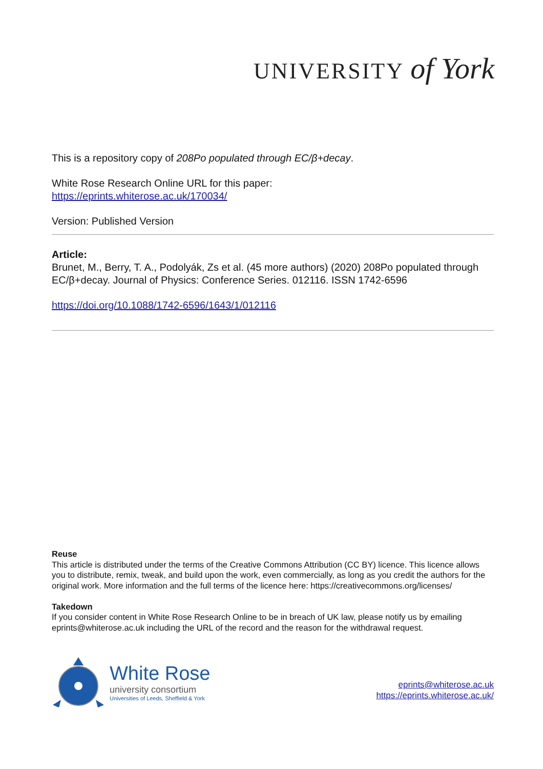UNIVERSITY of York
This is a repository copy of 208Po populated through EC/β+decay.
White Rose Research Online URL for this paper:
https://eprints.whiterose.ac.uk/170034/
Version: Published Version
Article:
Brunet, M., Berry, T. A., Podolyák, Zs et al. (45 more authors) (2020) 208Po populated through EC/β+decay. Journal of Physics: Conference Series. 012116. ISSN 1742-6596
https://doi.org/10.1088/1742-6596/1643/1/012116
Reuse
This article is distributed under the terms of the Creative Commons Attribution (CC BY) licence. This licence allows you to distribute, remix, tweak, and build upon the work, even commercially, as long as you credit the authors for the original work. More information and the full terms of the licence here: https://creativecommons.org/licenses/
Takedown
If you consider content in White Rose Research Online to be in breach of UK law, please notify us by emailing eprints@whiterose.ac.uk including the URL of the record and the reason for the withdrawal request.
White Rose
university consortium
Universities of Leeds, Sheffield & York
eprints@whiterose.ac.uk
https://eprints.whiterose.ac.uk/